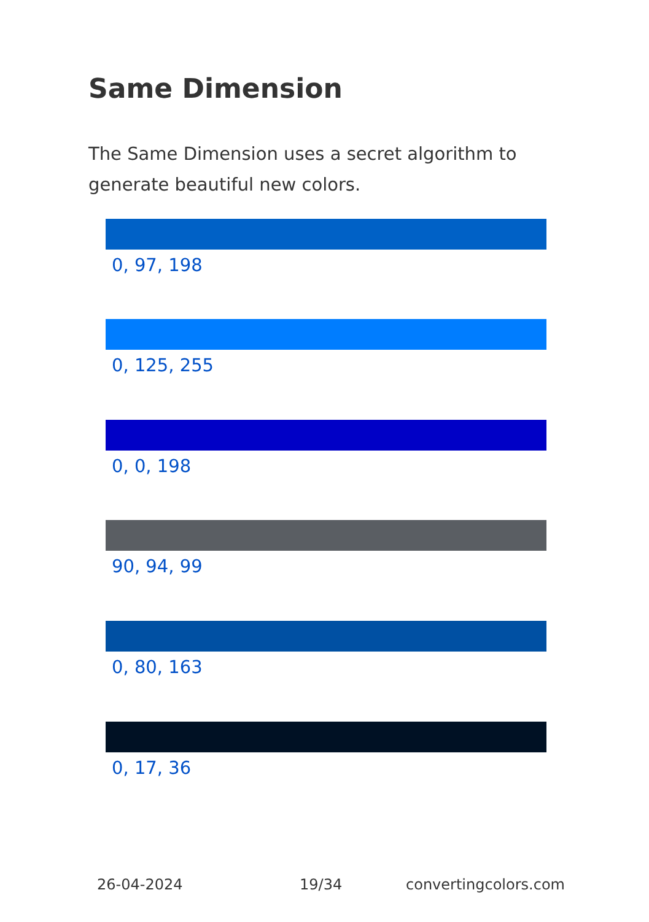Same Dimension
The Same Dimension uses a secret algorithm to generate beautiful new colors.
0, 97, 198
0, 125, 255
0, 0, 198
90, 94, 99
0, 80, 163
0, 17, 36
26-04-2024 19/34 convertingcolors.com